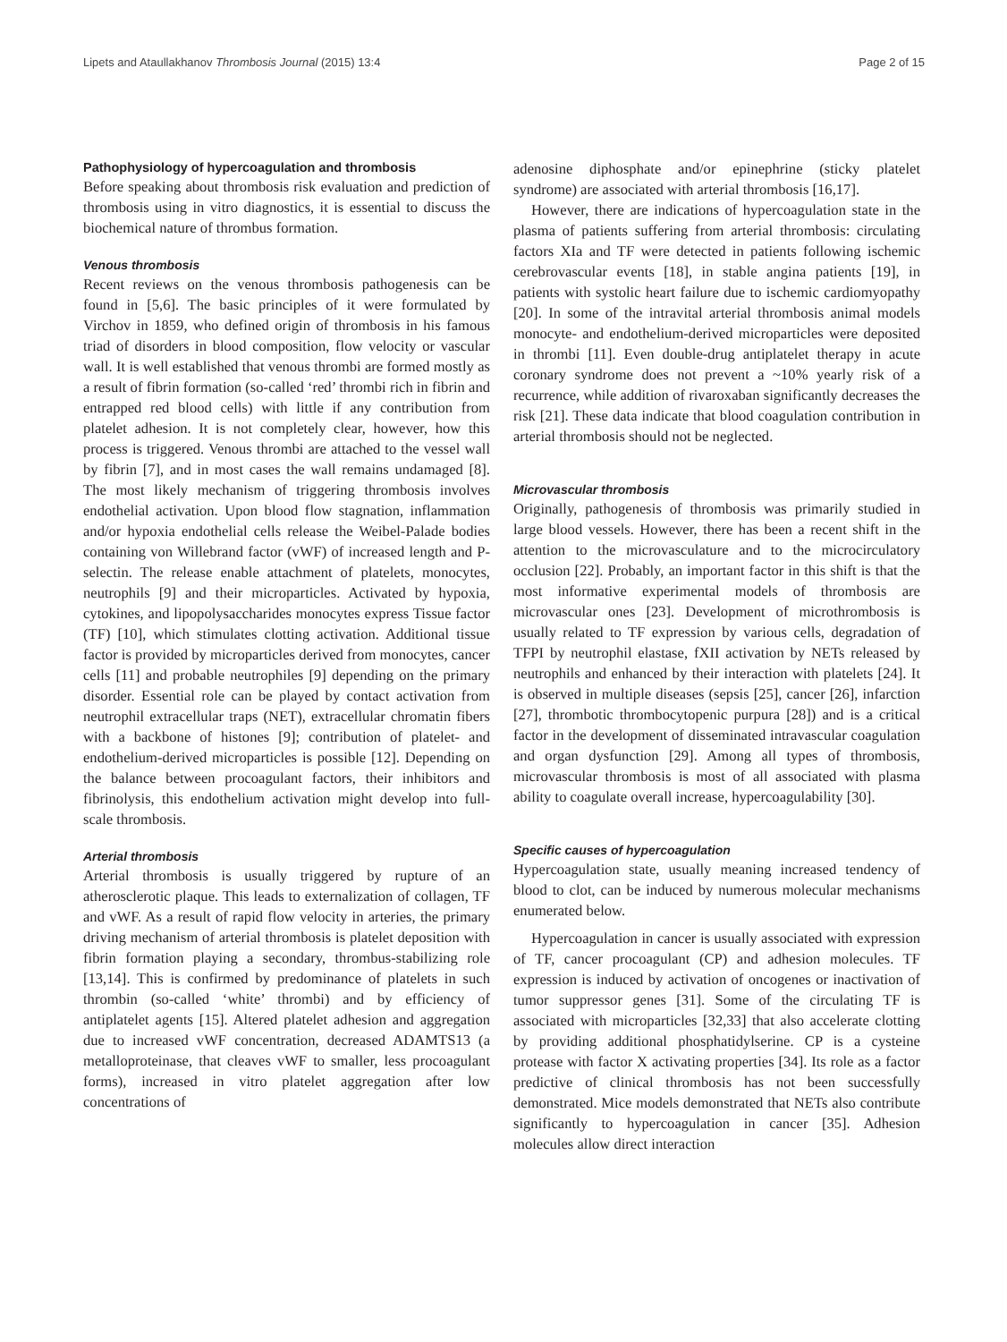Lipets and Ataullakhanov Thrombosis Journal (2015) 13:4 Page 2 of 15
Pathophysiology of hypercoagulation and thrombosis
Before speaking about thrombosis risk evaluation and prediction of thrombosis using in vitro diagnostics, it is essential to discuss the biochemical nature of thrombus formation.
Venous thrombosis
Recent reviews on the venous thrombosis pathogenesis can be found in [5,6]. The basic principles of it were formulated by Virchov in 1859, who defined origin of thrombosis in his famous triad of disorders in blood composition, flow velocity or vascular wall. It is well established that venous thrombi are formed mostly as a result of fibrin formation (so-called ‘red’ thrombi rich in fibrin and entrapped red blood cells) with little if any contribution from platelet adhesion. It is not completely clear, however, how this process is triggered. Venous thrombi are attached to the vessel wall by fibrin [7], and in most cases the wall remains undamaged [8]. The most likely mechanism of triggering thrombosis involves endothelial activation. Upon blood flow stagnation, inflammation and/or hypoxia endothelial cells release the Weibel-Palade bodies containing von Willebrand factor (vWF) of increased length and P-selectin. The release enable attachment of platelets, monocytes, neutrophils [9] and their microparticles. Activated by hypoxia, cytokines, and lipopolysaccharides monocytes express Tissue factor (TF) [10], which stimulates clotting activation. Additional tissue factor is provided by microparticles derived from monocytes, cancer cells [11] and probable neutrophiles [9] depending on the primary disorder. Essential role can be played by contact activation from neutrophil extracellular traps (NET), extracellular chromatin fibers with a backbone of histones [9]; contribution of platelet- and endothelium-derived microparticles is possible [12]. Depending on the balance between procoagulant factors, their inhibitors and fibrinolysis, this endothelium activation might develop into full-scale thrombosis.
Arterial thrombosis
Arterial thrombosis is usually triggered by rupture of an atherosclerotic plaque. This leads to externalization of collagen, TF and vWF. As a result of rapid flow velocity in arteries, the primary driving mechanism of arterial thrombosis is platelet deposition with fibrin formation playing a secondary, thrombus-stabilizing role [13,14]. This is confirmed by predominance of platelets in such thrombin (so-called ‘white’ thrombi) and by efficiency of antiplatelet agents [15]. Altered platelet adhesion and aggregation due to increased vWF concentration, decreased ADAMTS13 (a metalloproteinase, that cleaves vWF to smaller, less procoagulant forms), increased in vitro platelet aggregation after low concentrations of
adenosine diphosphate and/or epinephrine (sticky platelet syndrome) are associated with arterial thrombosis [16,17].
However, there are indications of hypercoagulation state in the plasma of patients suffering from arterial thrombosis: circulating factors XIa and TF were detected in patients following ischemic cerebrovascular events [18], in stable angina patients [19], in patients with systolic heart failure due to ischemic cardiomyopathy [20]. In some of the intravital arterial thrombosis animal models monocyte- and endothelium-derived microparticles were deposited in thrombi [11]. Even double-drug antiplatelet therapy in acute coronary syndrome does not prevent a ~10% yearly risk of a recurrence, while addition of rivaroxaban significantly decreases the risk [21]. These data indicate that blood coagulation contribution in arterial thrombosis should not be neglected.
Microvascular thrombosis
Originally, pathogenesis of thrombosis was primarily studied in large blood vessels. However, there has been a recent shift in the attention to the microvasculature and to the microcirculatory occlusion [22]. Probably, an important factor in this shift is that the most informative experimental models of thrombosis are microvascular ones [23]. Development of microthrombosis is usually related to TF expression by various cells, degradation of TFPI by neutrophil elastase, fXII activation by NETs released by neutrophils and enhanced by their interaction with platelets [24]. It is observed in multiple diseases (sepsis [25], cancer [26], infarction [27], thrombotic thrombocytopenic purpura [28]) and is a critical factor in the development of disseminated intravascular coagulation and organ dysfunction [29]. Among all types of thrombosis, microvascular thrombosis is most of all associated with plasma ability to coagulate overall increase, hypercoagulability [30].
Specific causes of hypercoagulation
Hypercoagulation state, usually meaning increased tendency of blood to clot, can be induced by numerous molecular mechanisms enumerated below.
Hypercoagulation in cancer is usually associated with expression of TF, cancer procoagulant (CP) and adhesion molecules. TF expression is induced by activation of oncogenes or inactivation of tumor suppressor genes [31]. Some of the circulating TF is associated with microparticles [32,33] that also accelerate clotting by providing additional phosphatidylserine. CP is a cysteine protease with factor X activating properties [34]. Its role as a factor predictive of clinical thrombosis has not been successfully demonstrated. Mice models demonstrated that NETs also contribute significantly to hypercoagulation in cancer [35]. Adhesion molecules allow direct interaction